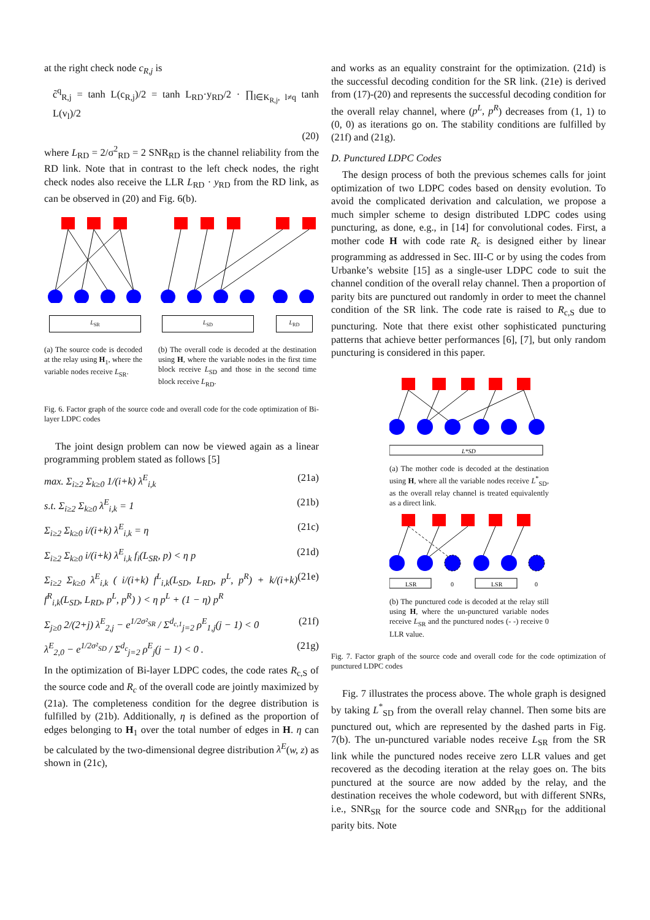at the right check node c<sub>R,j</sub> is
c̃<sup>q</sup><sub>R,j</sub> = tanh L(c<sub>R,j</sub>)/2 = tanh L<sub>RD</sub>·y<sub>RD</sub>/2 · ∏<sub>l∈K<sub>R,j</sub>, l≠q</sub> tanh L(v<sub>l</sub>)/2
(20)
where L<sub>RD</sub> = 2/σ<sup>2</sup><sub>RD</sub> = 2 SNR<sub>RD</sub> is the channel reliability from the RD link. Note that in contrast to the left check nodes, the right check nodes also receive the LLR L<sub>RD</sub> · y<sub>RD</sub> from the RD link, as can be observed in (20) and Fig. 6(b).
L<sub>SR</sub> L<sub>SD</sub> L<sub>RD</sub>
(a) The source code is decoded at the relay using H<sub>1</sub>, where the variable nodes receive L<sub>SR</sub>.
(b) The overall code is decoded at the destination using H, where the variable nodes in the first time block receive L<sub>SD</sub> and those in the second time block receive L<sub>RD</sub>.
Fig. 6. Factor graph of the source code and overall code for the code optimization of Bi-layer LDPC codes
The joint design problem can now be viewed again as a linear programming problem stated as follows [5]
max. Σ<sub>i≥2</sub> Σ<sub>k≥0</sub> 1/(i+k) λ<sup>E</sup><sub>i,k</sub> (21a)
s.t. Σ<sub>i≥2</sub> Σ<sub>k≥0</sub> λ<sup>E</sup><sub>i,k</sub> = 1 (21b)
Σ<sub>i≥2</sub> Σ<sub>k≥0</sub> i/(i+k) λ<sup>E</sup><sub>i,k</sub> = η (21c)
Σ<sub>i≥2</sub> Σ<sub>k≥0</sub> i/(i+k) λ<sup>E</sup><sub>i,k</sub> f<sub>i</sub>(L<sub>SR</sub>, p) < η p (21d)
Σ<sub>i≥2</sub> Σ<sub>k≥0</sub> λ<sup>E</sup><sub>i,k</sub> ( i/(i+k) f<sup>L</sup><sub>i,k</sub>(L<sub>SD</sub>, L<sub>RD</sub>, p<sup>L</sup>, p<sup>R</sup>) + k/(i+k) f<sup>R</sup><sub>i,k</sub>(L<sub>SD</sub>, L<sub>RD</sub>, p<sup>L</sup>, p<sup>R</sup>) ) < η p<sup>L</sup> + (1 − η) p<sup>R</sup> (21e)
Σ<sub>j≥0</sub> 2/(2+j) λ<sup>E</sup><sub>2,j</sub> − e<sup>1/2σ²<sub>SR</sub></sup> / Σ<sup>d<sub>c,1</sub></sup><sub>j=2</sub> ρ<sup>E</sup><sub>1,j</sub>(j − 1) < 0 (21f)
λ<sup>E</sup><sub>2,0</sub> − e<sup>1/2σ²<sub>SD</sub></sup> / Σ<sup>d<sub>c</sub></sup><sub>j=2</sub> ρ<sup>E</sup><sub>j</sub>(j − 1) < 0 . (21g)
In the optimization of Bi-layer LDPC codes, the code rates R<sub>c,S</sub> of the source code and R<sub>c</sub> of the overall code are jointly maximized by (21a). The completeness condition for the degree distribution is fulfilled by (21b). Additionally, η is defined as the proportion of edges belonging to H<sub>1</sub> over the total number of edges in H. η can be calculated by the two-dimensional degree distribution λ<sup>E</sup>(w, z) as shown in (21c),
and works as an equality constraint for the optimization. (21d) is the successful decoding condition for the SR link. (21e) is derived from (17)-(20) and represents the successful decoding condition for the overall relay channel, where (p<sup>L</sup>, p<sup>R</sup>) decreases from (1, 1) to (0, 0) as iterations go on. The stability conditions are fulfilled by (21f) and (21g).
D. Punctured LDPC Codes
The design process of both the previous schemes calls for joint optimization of two LDPC codes based on density evolution. To avoid the complicated derivation and calculation, we propose a much simpler scheme to design distributed LDPC codes using puncturing, as done, e.g., in [14] for convolutional codes. First, a mother code H with code rate R<sub>c</sub> is designed either by linear programming as addressed in Sec. III-C or by using the codes from Urbanke’s website [15] as a single-user LDPC code to suit the channel condition of the overall relay channel. Then a proportion of parity bits are punctured out randomly in order to meet the channel condition of the SR link. The code rate is raised to R<sub>c,S</sub> due to puncturing. Note that there exist other sophisticated puncturing patterns that achieve better performances [6], [7], but only random puncturing is considered in this paper.
L*SD
(a) The mother code is decoded at the destination using H, where all the variable nodes receive L<sup>*</sup><sub>SD</sub>, as the overall relay channel is treated equivalently as a direct link.
LSR
0
LSR
0
(b) The punctured code is decoded at the relay still using H, where the un-punctured variable nodes receive L<sub>SR</sub> and the punctured nodes (- -) receive 0 LLR value.
Fig. 7. Factor graph of the source code and overall code for the code optimization of punctured LDPC codes
Fig. 7 illustrates the process above. The whole graph is designed by taking L<sup>*</sup><sub>SD</sub> from the overall relay channel. Then some bits are punctured out, which are represented by the dashed parts in Fig. 7(b). The un-punctured variable nodes receive L<sub>SR</sub> from the SR link while the punctured nodes receive zero LLR values and get recovered as the decoding iteration at the relay goes on. The bits punctured at the source are now added by the relay, and the destination receives the whole codeword, but with different SNRs, i.e., SNR<sub>SR</sub> for the source code and SNR<sub>RD</sub> for the additional parity bits. Note